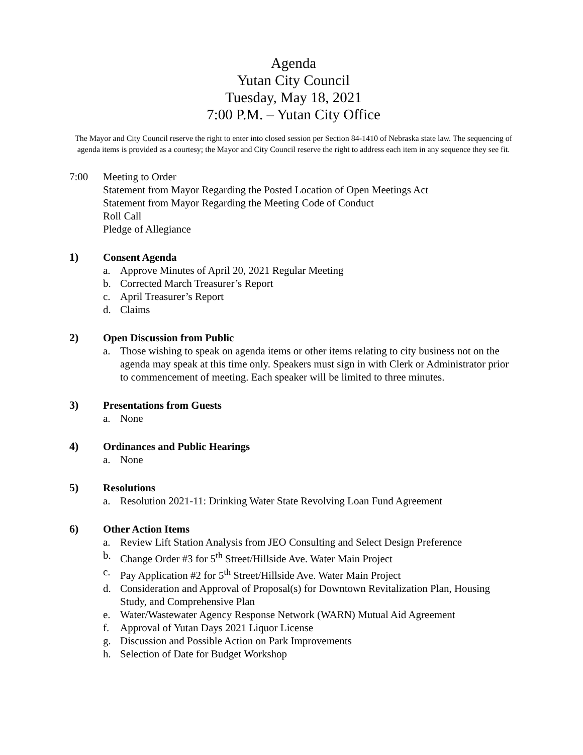Agenda
Yutan City Council
Tuesday, May 18, 2021
7:00 P.M. – Yutan City Office
The Mayor and City Council reserve the right to enter into closed session per Section 84-1410 of Nebraska state law. The sequencing of agenda items is provided as a courtesy; the Mayor and City Council reserve the right to address each item in any sequence they see fit.
7:00 Meeting to Order
Statement from Mayor Regarding the Posted Location of Open Meetings Act
Statement from Mayor Regarding the Meeting Code of Conduct
Roll Call
Pledge of Allegiance
1)
Consent Agenda
a. Approve Minutes of April 20, 2021 Regular Meeting
b. Corrected March Treasurer’s Report
c. April Treasurer’s Report
d. Claims
2)
Open Discussion from Public
a. Those wishing to speak on agenda items or other items relating to city business not on the agenda may speak at this time only. Speakers must sign in with Clerk or Administrator prior to commencement of meeting. Each speaker will be limited to three minutes.
3)
Presentations from Guests
a. None
4)
Ordinances and Public Hearings
a. None
5)
Resolutions
a. Resolution 2021-11: Drinking Water State Revolving Loan Fund Agreement
6)
Other Action Items
a. Review Lift Station Analysis from JEO Consulting and Select Design Preference
b. Change Order #3 for 5<sup>th</sup> Street/Hillside Ave. Water Main Project
c. Pay Application #2 for 5<sup>th</sup> Street/Hillside Ave. Water Main Project
d. Consideration and Approval of Proposal(s) for Downtown Revitalization Plan, Housing Study, and Comprehensive Plan
e. Water/Wastewater Agency Response Network (WARN) Mutual Aid Agreement
f. Approval of Yutan Days 2021 Liquor License
g. Discussion and Possible Action on Park Improvements
h. Selection of Date for Budget Workshop